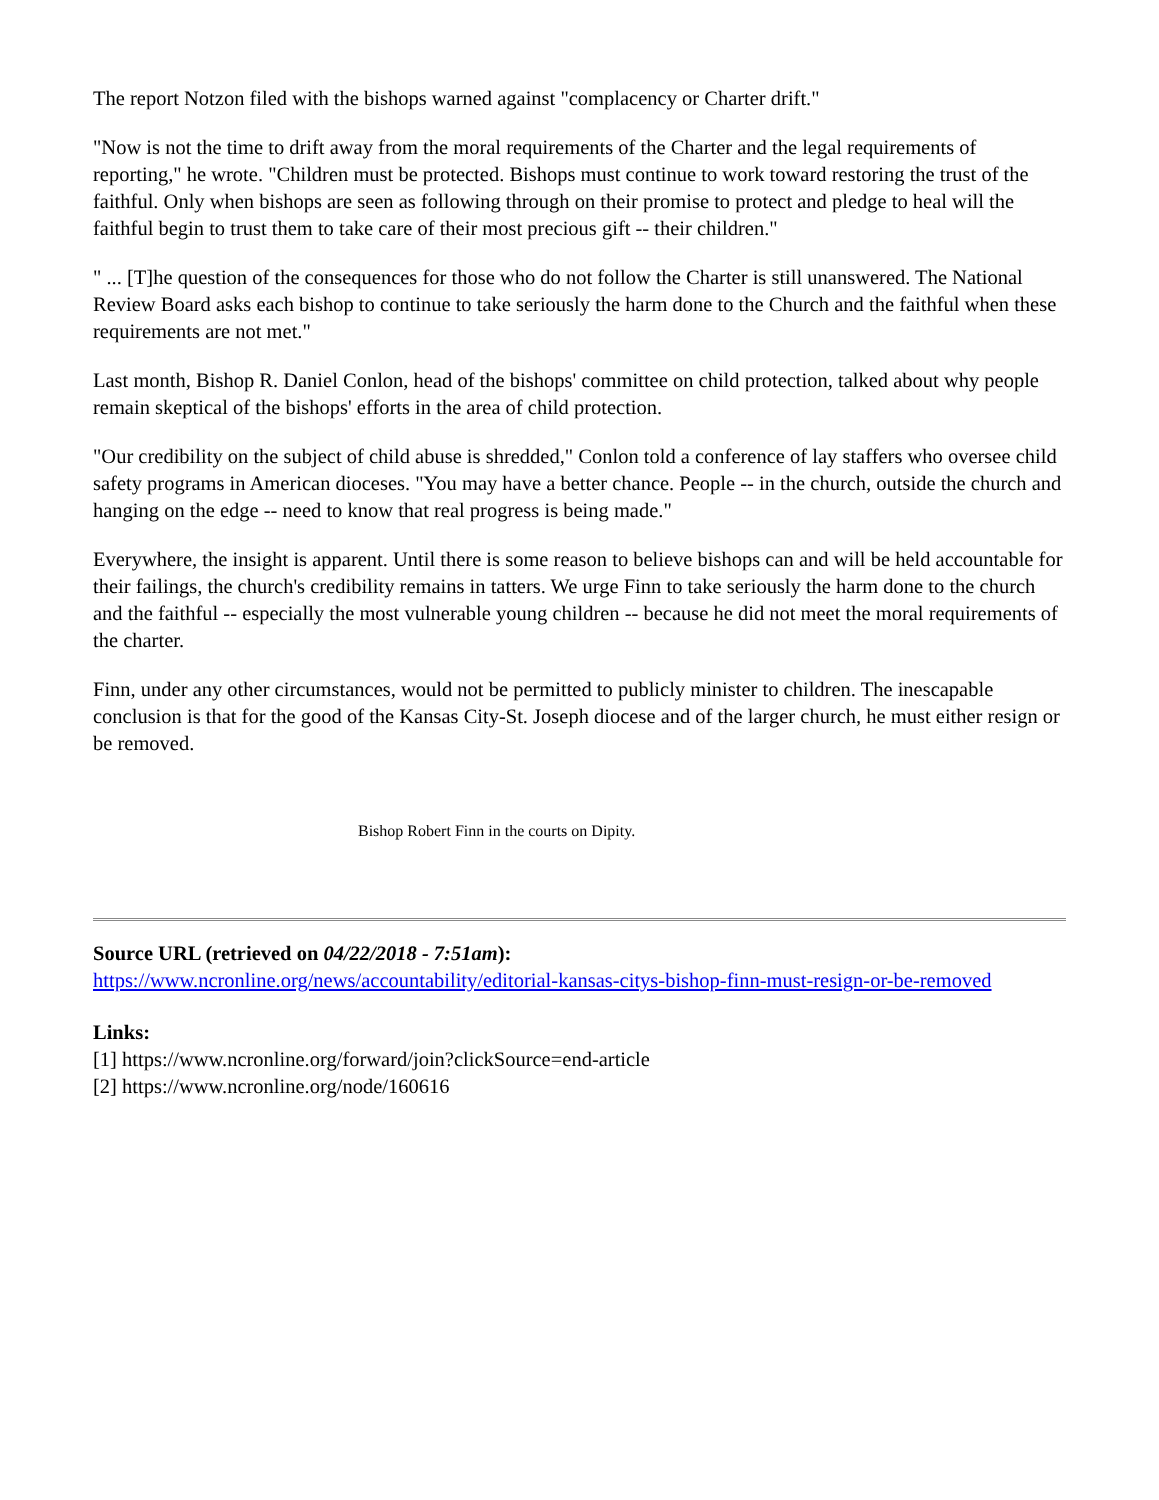The report Notzon filed with the bishops warned against "complacency or Charter drift."
"Now is not the time to drift away from the moral requirements of the Charter and the legal requirements of reporting," he wrote. "Children must be protected. Bishops must continue to work toward restoring the trust of the faithful. Only when bishops are seen as following through on their promise to protect and pledge to heal will the faithful begin to trust them to take care of their most precious gift -- their children."
" ... [T]he question of the consequences for those who do not follow the Charter is still unanswered. The National Review Board asks each bishop to continue to take seriously the harm done to the Church and the faithful when these requirements are not met."
Last month, Bishop R. Daniel Conlon, head of the bishops' committee on child protection, talked about why people remain skeptical of the bishops' efforts in the area of child protection.
"Our credibility on the subject of child abuse is shredded," Conlon told a conference of lay staffers who oversee child safety programs in American dioceses. "You may have a better chance. People -- in the church, outside the church and hanging on the edge -- need to know that real progress is being made."
Everywhere, the insight is apparent. Until there is some reason to believe bishops can and will be held accountable for their failings, the church's credibility remains in tatters. We urge Finn to take seriously the harm done to the church and the faithful -- especially the most vulnerable young children -- because he did not meet the moral requirements of the charter.
Finn, under any other circumstances, would not be permitted to publicly minister to children. The inescapable conclusion is that for the good of the Kansas City-St. Joseph diocese and of the larger church, he must either resign or be removed.
Bishop Robert Finn in the courts on Dipity.
Source URL (retrieved on 04/22/2018 - 7:51am):
https://www.ncronline.org/news/accountability/editorial-kansas-citys-bishop-finn-must-resign-or-be-removed
Links:
[1] https://www.ncronline.org/forward/join?clickSource=end-article
[2] https://www.ncronline.org/node/160616